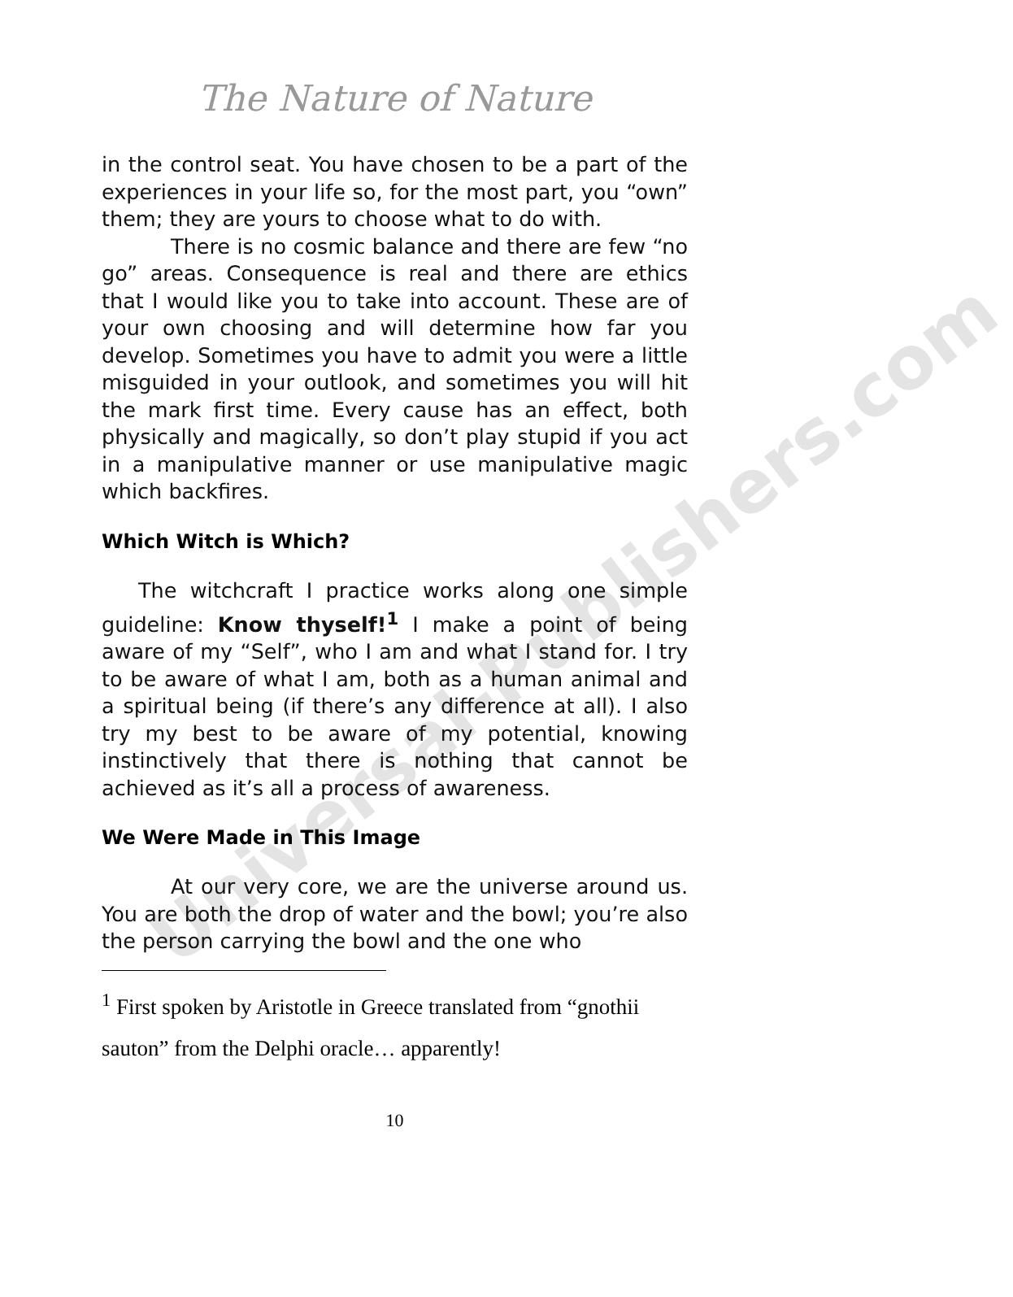Universal-Publishers.com
The Nature of Nature
in the control seat. You have chosen to be a part of the experiences in your life so, for the most part, you “own” them; they are yours to choose what to do with.
There is no cosmic balance and there are few “no go” areas. Consequence is real and there are ethics that I would like you to take into account. These are of your own choosing and will determine how far you develop. Sometimes you have to admit you were a little misguided in your outlook, and sometimes you will hit the mark first time. Every cause has an effect, both physically and magically, so don’t play stupid if you act in a manipulative manner or use manipulative magic which backfires.
Which Witch is Which?
The witchcraft I practice works along one simple guideline: Know thyself!<sup>1</sup> I make a point of being aware of my “Self”, who I am and what I stand for. I try to be aware of what I am, both as a human animal and a spiritual being (if there’s any difference at all). I also try my best to be aware of my potential, knowing instinctively that there is nothing that cannot be achieved as it’s all a process of awareness.
We Were Made in This Image
At our very core, we are the universe around us. You are both the drop of water and the bowl; you’re also the person carrying the bowl and the one who
<sup>1</sup> First spoken by Aristotle in Greece translated from “gnothii sauton” from the Delphi oracle… apparently!
10